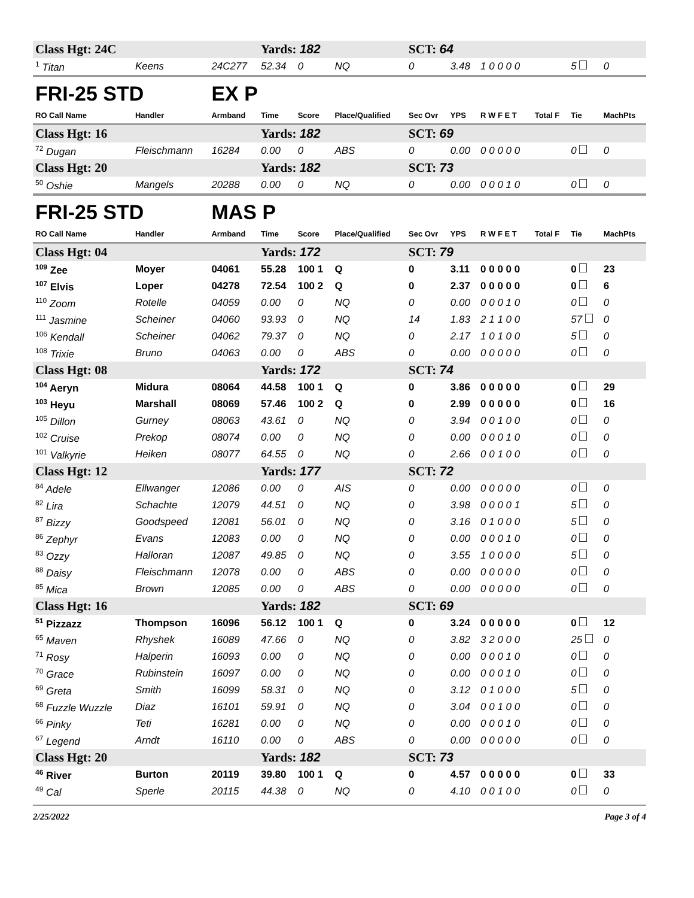| Class Hgt: 24C | | | Yards: 182 | | | SCT: 64 | | | | | |
| <sup>1</sup> Titan | Keens | 24C277 | 52.34 | 0 | NQ | 0 | 3.48 | 1 0 0 0 0 | | 5 | 0 |
| FRI-25 STD | | EX P | | | | | | | | | |
| RO Call Name | Handler | Armband | Time | Score | Place/Qualified | Sec Ovr | YPS | R W F E T | Total F | Tie | MachPts |
| Class Hgt: 16 | | | Yards: 182 | | | SCT: 69 | | | | | |
| <sup>72</sup> Dugan | Fleischmann | 16284 | 0.00 | 0 | ABS | 0 | 0.00 | 0 0 0 0 0 | | 0 | 0 |
| Class Hgt: 20 | | | Yards: 182 | | | SCT: 73 | | | | | |
| <sup>50</sup> Oshie | Mangels | 20288 | 0.00 | 0 | NQ | 0 | 0.00 | 0 0 0 1 0 | | 0 | 0 |
| FRI-25 STD | | MAS P | | | | | | | | | |
| RO Call Name | Handler | Armband | Time | Score | Place/Qualified | Sec Ovr | YPS | R W F E T | Total F | Tie | MachPts |
| Class Hgt: 04 | | | Yards: 172 | | | SCT: 79 | | | | | |
| <sup>109</sup> Zee | Moyer | 04061 | 55.28 | 100 1 | Q | 0 | 3.11 | 0 0 0 0 0 | | 0 | 23 |
| <sup>107</sup> Elvis | Loper | 04278 | 72.54 | 100 2 | Q | 0 | 2.37 | 0 0 0 0 0 | | 0 | 6 |
| <sup>110</sup> Zoom | Rotelle | 04059 | 0.00 | 0 | NQ | 0 | 0.00 | 0 0 0 1 0 | | 0 | 0 |
| <sup>111</sup> Jasmine | Scheiner | 04060 | 93.93 | 0 | NQ | 14 | 1.83 | 2 1 1 0 0 | | 57 | 0 |
| <sup>106</sup> Kendall | Scheiner | 04062 | 79.37 | 0 | NQ | 0 | 2.17 | 1 0 1 0 0 | | 5 | 0 |
| <sup>108</sup> Trixie | Bruno | 04063 | 0.00 | 0 | ABS | 0 | 0.00 | 0 0 0 0 0 | | 0 | 0 |
| Class Hgt: 08 | | | Yards: 172 | | | SCT: 74 | | | | | |
| <sup>104</sup> Aeryn | Midura | 08064 | 44.58 | 100 1 | Q | 0 | 3.86 | 0 0 0 0 0 | | 0 | 29 |
| <sup>103</sup> Heyu | Marshall | 08069 | 57.46 | 100 2 | Q | 0 | 2.99 | 0 0 0 0 0 | | 0 | 16 |
| <sup>105</sup> Dillon | Gurney | 08063 | 43.61 | 0 | NQ | 0 | 3.94 | 0 0 1 0 0 | | 0 | 0 |
| <sup>102</sup> Cruise | Prekop | 08074 | 0.00 | 0 | NQ | 0 | 0.00 | 0 0 0 1 0 | | 0 | 0 |
| <sup>101</sup> Valkyrie | Heiken | 08077 | 64.55 | 0 | NQ | 0 | 2.66 | 0 0 1 0 0 | | 0 | 0 |
| Class Hgt: 12 | | | Yards: 177 | | | SCT: 72 | | | | | |
| <sup>84</sup> Adele | Ellwanger | 12086 | 0.00 | 0 | AIS | 0 | 0.00 | 0 0 0 0 0 | | 0 | 0 |
| <sup>82</sup> Lira | Schachte | 12079 | 44.51 | 0 | NQ | 0 | 3.98 | 0 0 0 0 1 | | 5 | 0 |
| <sup>87</sup> Bizzy | Goodspeed | 12081 | 56.01 | 0 | NQ | 0 | 3.16 | 0 1 0 0 0 | | 5 | 0 |
| <sup>86</sup> Zephyr | Evans | 12083 | 0.00 | 0 | NQ | 0 | 0.00 | 0 0 0 1 0 | | 0 | 0 |
| <sup>83</sup> Ozzy | Halloran | 12087 | 49.85 | 0 | NQ | 0 | 3.55 | 1 0 0 0 0 | | 5 | 0 |
| <sup>88</sup> Daisy | Fleischmann | 12078 | 0.00 | 0 | ABS | 0 | 0.00 | 0 0 0 0 0 | | 0 | 0 |
| <sup>85</sup> Mica | Brown | 12085 | 0.00 | 0 | ABS | 0 | 0.00 | 0 0 0 0 0 | | 0 | 0 |
| Class Hgt: 16 | | | Yards: 182 | | | SCT: 69 | | | | | |
| <sup>51</sup> Pizzazz | Thompson | 16096 | 56.12 | 100 1 | Q | 0 | 3.24 | 0 0 0 0 0 | | 0 | 12 |
| <sup>65</sup> Maven | Rhyshek | 16089 | 47.66 | 0 | NQ | 0 | 3.82 | 3 2 0 0 0 | | 25 | 0 |
| <sup>71</sup> Rosy | Halperin | 16093 | 0.00 | 0 | NQ | 0 | 0.00 | 0 0 0 1 0 | | 0 | 0 |
| <sup>70</sup> Grace | Rubinstein | 16097 | 0.00 | 0 | NQ | 0 | 0.00 | 0 0 0 1 0 | | 0 | 0 |
| <sup>69</sup> Greta | Smith | 16099 | 58.31 | 0 | NQ | 0 | 3.12 | 0 1 0 0 0 | | 5 | 0 |
| <sup>68</sup> Fuzzle Wuzzle | Diaz | 16101 | 59.91 | 0 | NQ | 0 | 3.04 | 0 0 1 0 0 | | 0 | 0 |
| <sup>66</sup> Pinky | Teti | 16281 | 0.00 | 0 | NQ | 0 | 0.00 | 0 0 0 1 0 | | 0 | 0 |
| <sup>67</sup> Legend | Arndt | 16110 | 0.00 | 0 | ABS | 0 | 0.00 | 0 0 0 0 0 | | 0 | 0 |
| Class Hgt: 20 | | | Yards: 182 | | | SCT: 73 | | | | | |
| <sup>46</sup> River | Burton | 20119 | 39.80 | 100 1 | Q | 0 | 4.57 | 0 0 0 0 0 | | 0 | 33 |
| <sup>49</sup> Cal | Sperle | 20115 | 44.38 | 0 | NQ | 0 | 4.10 | 0 0 1 0 0 | | 0 | 0 |
2/25/2022 Page 3 of 4